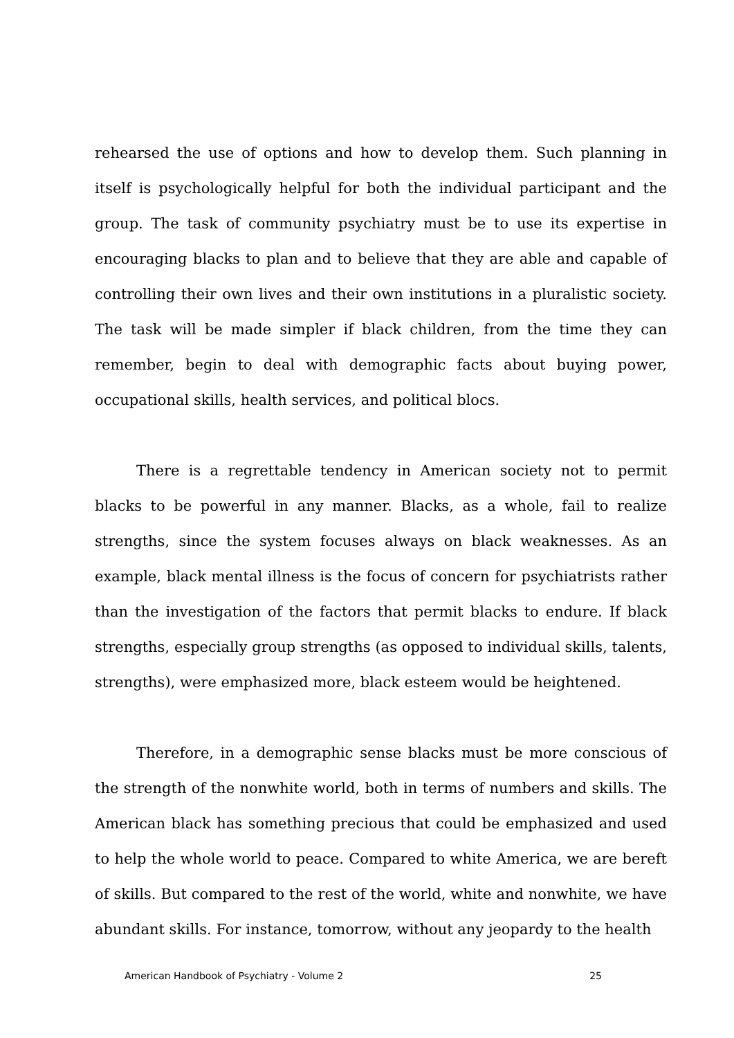rehearsed the use of options and how to develop them. Such planning in itself is psychologically helpful for both the individual participant and the group. The task of community psychiatry must be to use its expertise in encouraging blacks to plan and to believe that they are able and capable of controlling their own lives and their own institutions in a pluralistic society. The task will be made simpler if black children, from the time they can remember, begin to deal with demographic facts about buying power, occupational skills, health services, and political blocs.
There is a regrettable tendency in American society not to permit blacks to be powerful in any manner. Blacks, as a whole, fail to realize strengths, since the system focuses always on black weaknesses. As an example, black mental illness is the focus of concern for psychiatrists rather than the investigation of the factors that permit blacks to endure. If black strengths, especially group strengths (as opposed to individual skills, talents, strengths), were emphasized more, black esteem would be heightened.
Therefore, in a demographic sense blacks must be more conscious of the strength of the nonwhite world, both in terms of numbers and skills. The American black has something precious that could be emphasized and used to help the whole world to peace. Compared to white America, we are bereft of skills. But compared to the rest of the world, white and nonwhite, we have abundant skills. For instance, tomorrow, without any jeopardy to the health
American Handbook of Psychiatry - Volume 2 25